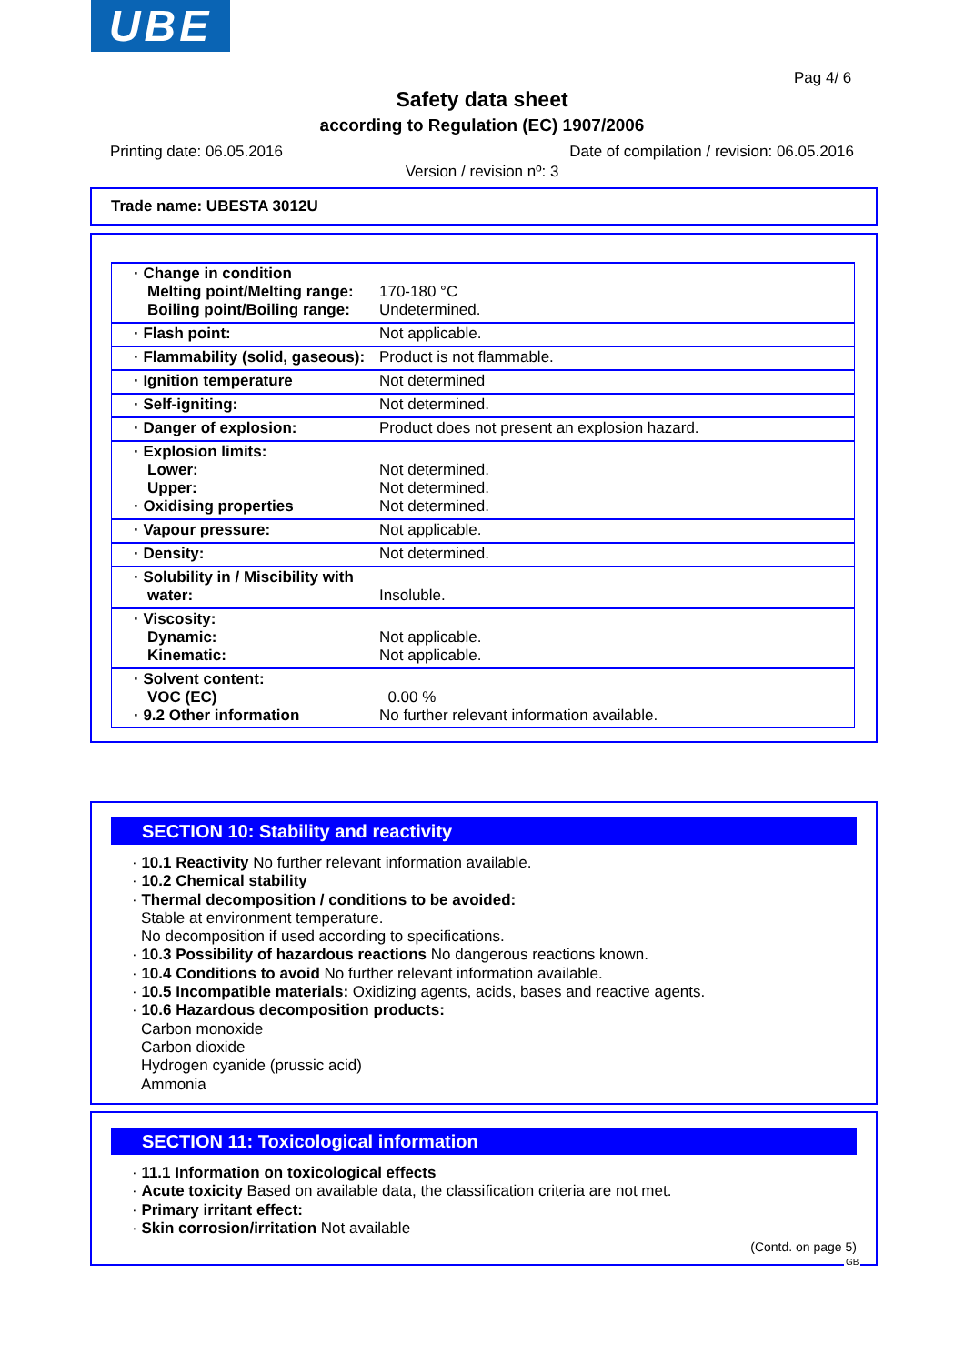UBE
Pag 4/ 6
Safety data sheet
according to Regulation (EC) 1907/2006
Printing date: 06.05.2016 Date of compilation / revision: 06.05.2016
Version / revision nº: 3
Trade name: UBESTA 3012U
| · Change in condition Melting point/Melting range: Boiling point/Boiling range: | 170-180 °C Undetermined. |
| · Flash point: | Not applicable. |
| · Flammability (solid, gaseous): | Product is not flammable. |
| · Ignition temperature | Not determined |
| · Self-igniting: | Not determined. |
| · Danger of explosion: | Product does not present an explosion hazard. |
| · Explosion limits: Lower: Upper: · Oxidising properties | Not determined. Not determined. Not determined. |
| · Vapour pressure: | Not applicable. |
| · Density: | Not determined. |
| · Solubility in / Miscibility with water: | Insoluble. |
| · Viscosity: Dynamic: Kinematic: | Not applicable. Not applicable. |
| · Solvent content: VOC (EC) · 9.2 Other information | 0.00 % No further relevant information available. |
SECTION 10: Stability and reactivity
· 10.1 Reactivity No further relevant information available.
· 10.2 Chemical stability
· Thermal decomposition / conditions to be avoided:
Stable at environment temperature.
No decomposition if used according to specifications.
· 10.3 Possibility of hazardous reactions No dangerous reactions known.
· 10.4 Conditions to avoid No further relevant information available.
· 10.5 Incompatible materials: Oxidizing agents, acids, bases and reactive agents.
· 10.6 Hazardous decomposition products:
Carbon monoxide
Carbon dioxide
Hydrogen cyanide (prussic acid)
Ammonia
SECTION 11: Toxicological information
· 11.1 Information on toxicological effects
· Acute toxicity Based on available data, the classification criteria are not met.
· Primary irritant effect:
· Skin corrosion/irritation Not available
(Contd. on page 5)
GB